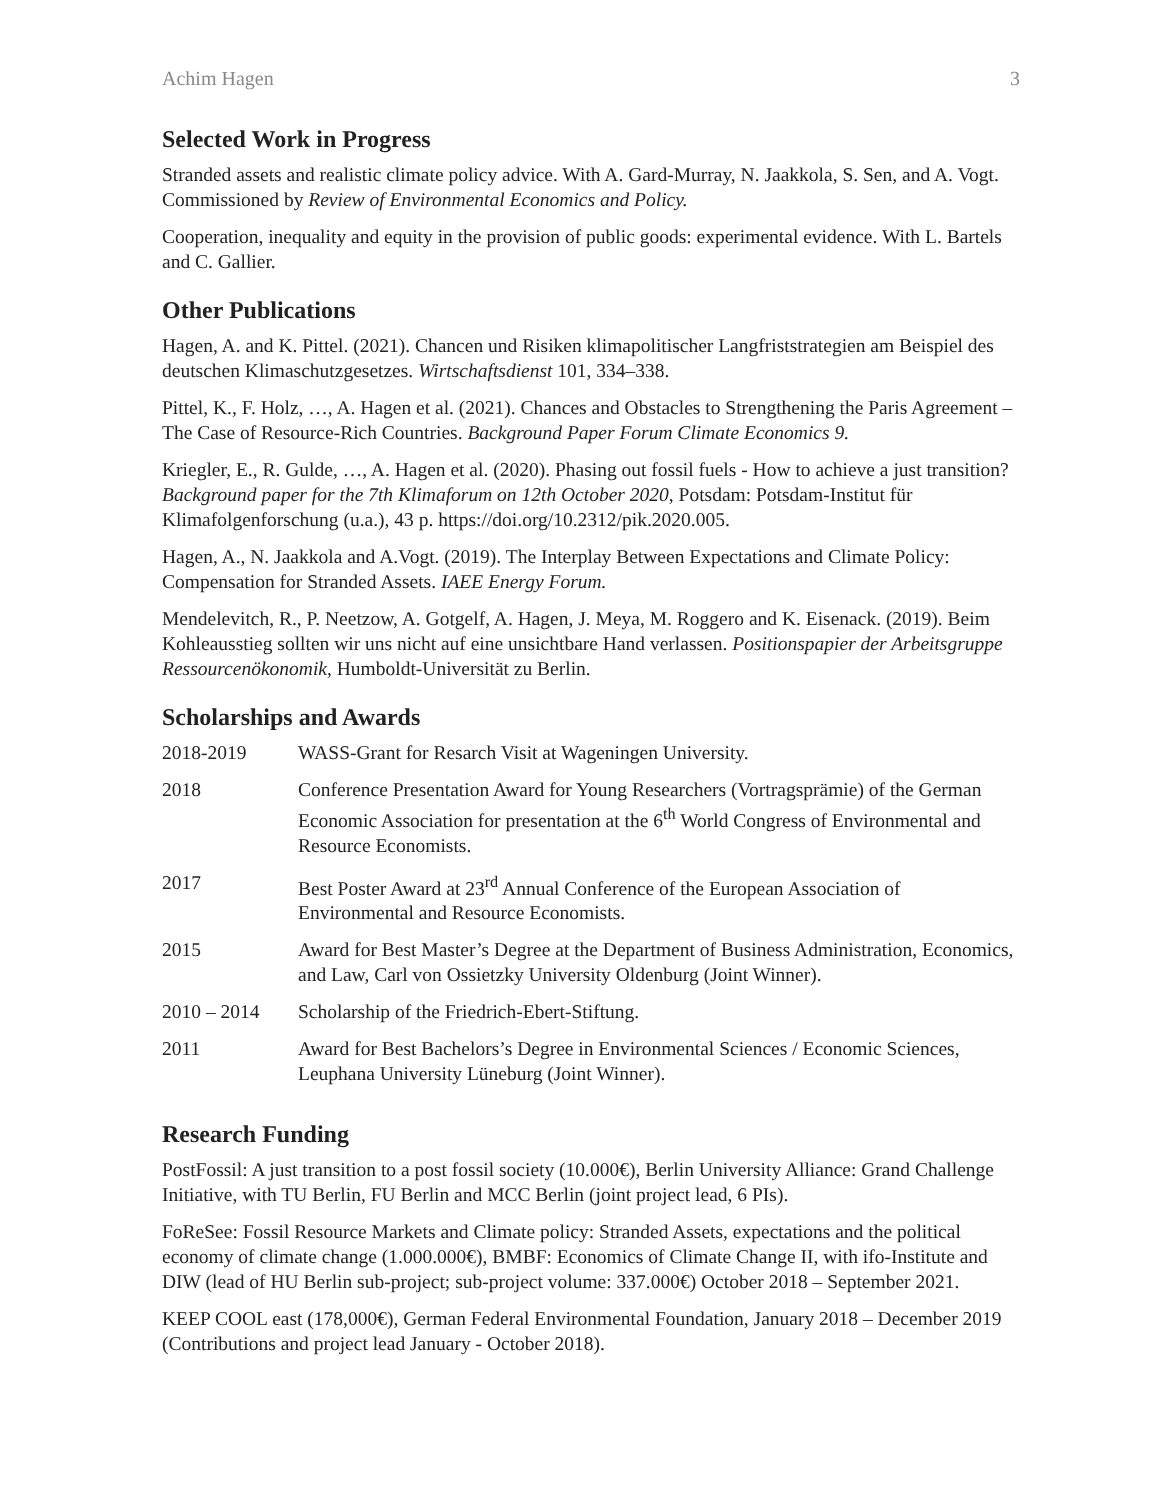Achim Hagen 3
Selected Work in Progress
Stranded assets and realistic climate policy advice. With A. Gard-Murray, N. Jaakkola, S. Sen, and A. Vogt. Commissioned by Review of Environmental Economics and Policy.
Cooperation, inequality and equity in the provision of public goods: experimental evidence. With L. Bartels and C. Gallier.
Other Publications
Hagen, A. and K. Pittel. (2021). Chancen und Risiken klimapolitischer Langfriststrategien am Beispiel des deutschen Klimaschutzgesetzes. Wirtschaftsdienst 101, 334–338.
Pittel, K., F. Holz, …, A. Hagen et al. (2021). Chances and Obstacles to Strengthening the Paris Agreement – The Case of Resource-Rich Countries. Background Paper Forum Climate Economics 9.
Kriegler, E., R. Gulde, …, A. Hagen et al. (2020). Phasing out fossil fuels - How to achieve a just transition? Background paper for the 7th Klimaforum on 12th October 2020, Potsdam: Potsdam-Institut für Klimafolgenforschung (u.a.), 43 p. https://doi.org/10.2312/pik.2020.005.
Hagen, A., N. Jaakkola and A.Vogt. (2019). The Interplay Between Expectations and Climate Policy: Compensation for Stranded Assets. IAEE Energy Forum.
Mendelevitch, R., P. Neetzow, A. Gotgelf, A. Hagen, J. Meya, M. Roggero and K. Eisenack. (2019). Beim Kohleausstieg sollten wir uns nicht auf eine unsichtbare Hand verlassen. Positionspapier der Arbeitsgruppe Ressourcenökonomik, Humboldt-Universität zu Berlin.
Scholarships and Awards
| 2018-2019 | WASS-Grant for Resarch Visit at Wageningen University. |
| 2018 | Conference Presentation Award for Young Researchers (Vortragsprämie) of the German Economic Association for presentation at the 6<sup>th</sup> World Congress of Environmental and Resource Economists. |
| 2017 | Best Poster Award at 23<sup>rd</sup> Annual Conference of the European Association of Environmental and Resource Economists. |
| 2015 | Award for Best Master’s Degree at the Department of Business Administration, Economics, and Law, Carl von Ossietzky University Oldenburg (Joint Winner). |
| 2010 – 2014 | Scholarship of the Friedrich-Ebert-Stiftung. |
| 2011 | Award for Best Bachelors’s Degree in Environmental Sciences / Economic Sciences, Leuphana University Lüneburg (Joint Winner). |
Research Funding
PostFossil: A just transition to a post fossil society (10.000€), Berlin University Alliance: Grand Challenge Initiative, with TU Berlin, FU Berlin and MCC Berlin (joint project lead, 6 PIs).
FoReSee: Fossil Resource Markets and Climate policy: Stranded Assets, expectations and the political economy of climate change (1.000.000€), BMBF: Economics of Climate Change II, with ifo-Institute and DIW (lead of HU Berlin sub-project; sub-project volume: 337.000€) October 2018 – September 2021.
KEEP COOL east (178,000€), German Federal Environmental Foundation, January 2018 – December 2019 (Contributions and project lead January - October 2018).